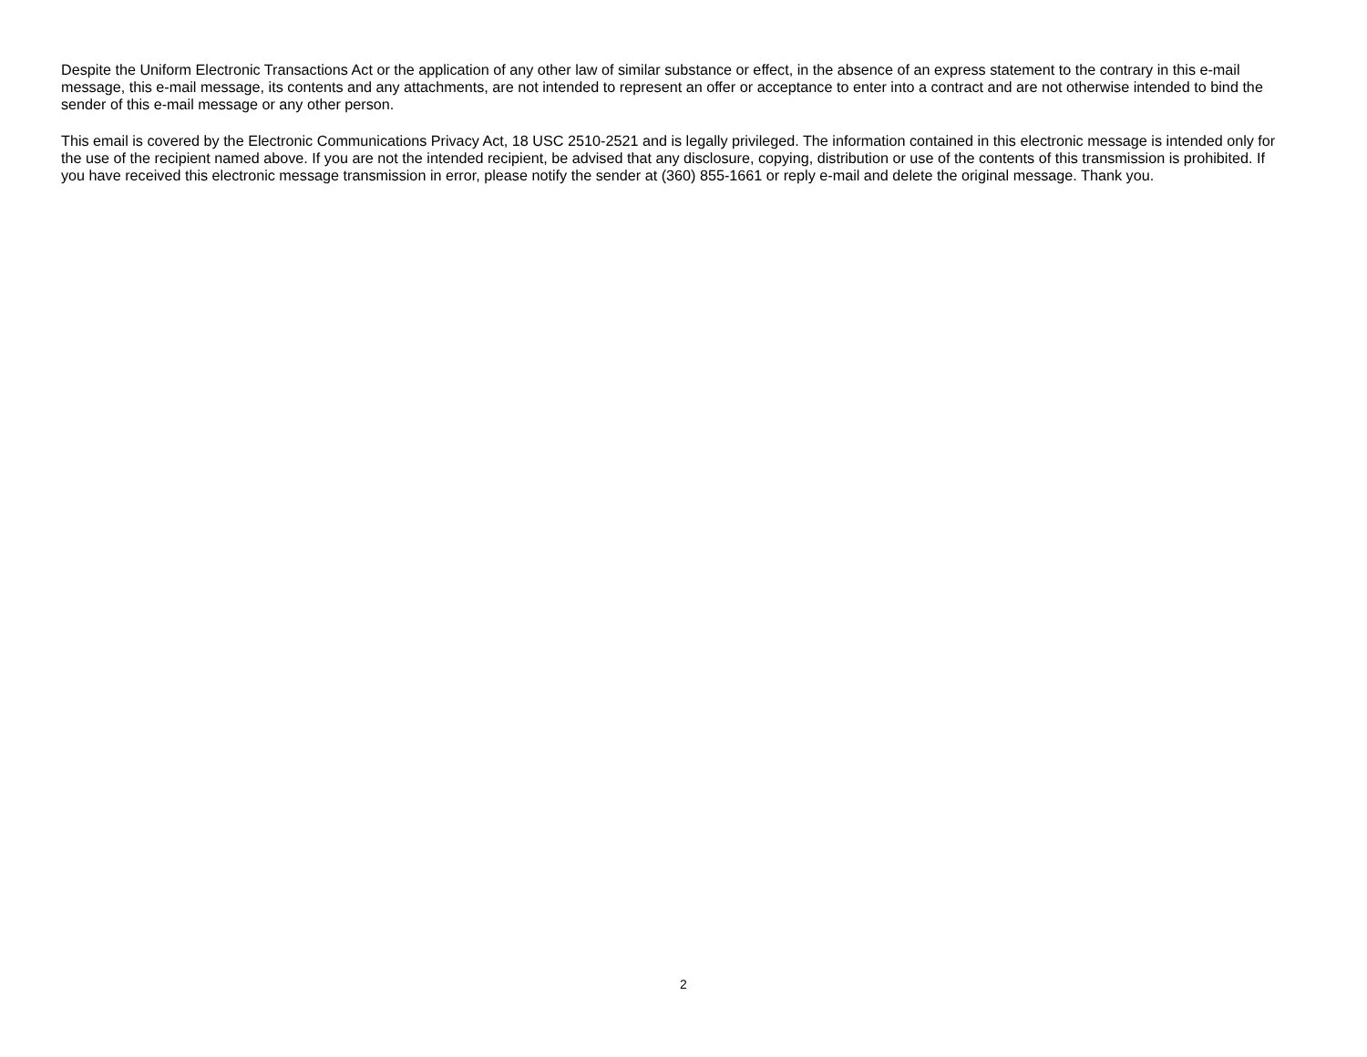Despite the Uniform Electronic Transactions Act or the application of any other law of similar substance or effect, in the absence of an express statement to the contrary in this e-mail message, this e-mail message, its contents and any attachments, are not intended to represent an offer or acceptance to enter into a contract and are not otherwise intended to bind the sender of this e-mail message or any other person.
This email is covered by the Electronic Communications Privacy Act, 18 USC 2510-2521 and is legally privileged. The information contained in this electronic message is intended only for the use of the recipient named above. If you are not the intended recipient, be advised that any disclosure, copying, distribution or use of the contents of this transmission is prohibited. If you have received this electronic message transmission in error, please notify the sender at (360) 855-1661 or reply e-mail and delete the original message. Thank you.
2